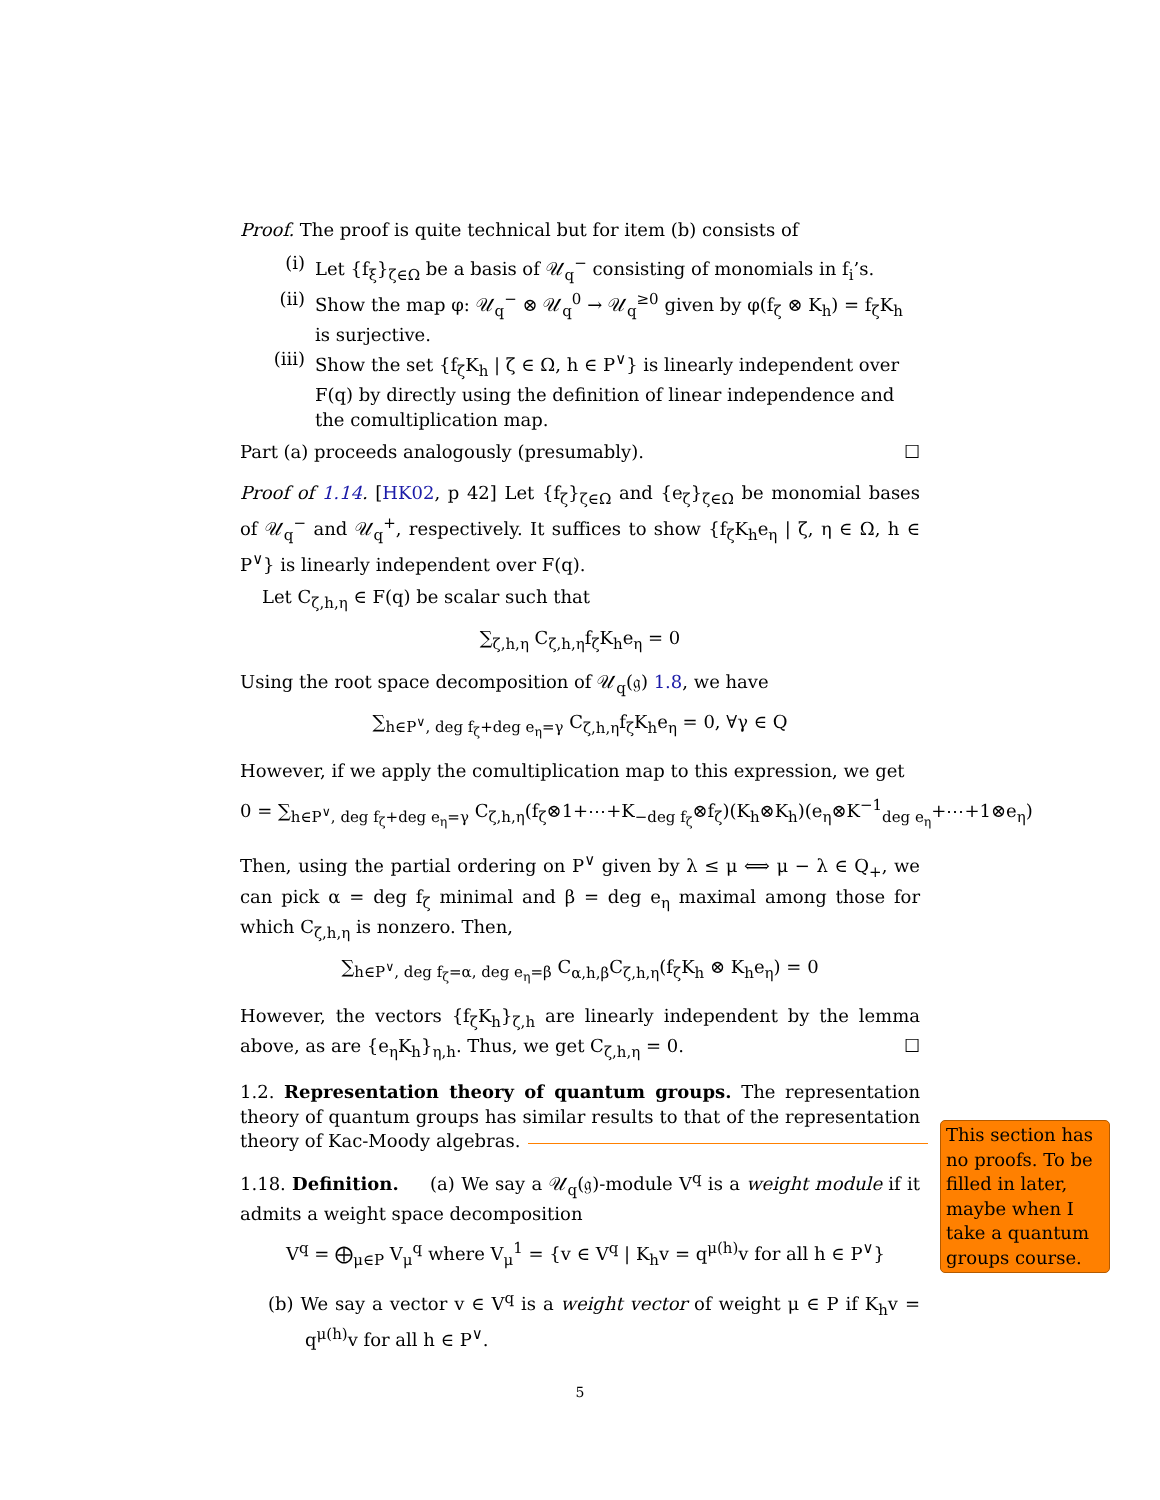Proof. The proof is quite technical but for item (b) consists of
(i) Let {f<sub>ξ</sub>}<sub>ζ∈Ω</sub> be a basis of 𝒰<sub>q</sub><sup>−</sup> consisting of monomials in f<sub>i</sub>’s.
(ii) Show the map φ: 𝒰<sub>q</sub><sup>−</sup> ⊗ 𝒰<sub>q</sub><sup>0</sup> → 𝒰<sub>q</sub><sup>≥0</sup> given by φ(f<sub>ζ</sub> ⊗ K<sub>h</sub>) = f<sub>ζ</sub>K<sub>h</sub> is surjective.
(iii) Show the set {f<sub>ζ</sub>K<sub>h</sub> | ζ ∈ Ω, h ∈ P<sup>∨</sup>} is linearly independent over F(q) by directly using the definition of linear independence and the comultiplication map.
Part (a) proceeds analogously (presumably). ☐
Proof of 1.14. [HK02, p 42] Let {f<sub>ζ</sub>}<sub>ζ∈Ω</sub> and {e<sub>ζ</sub>}<sub>ζ∈Ω</sub> be monomial bases of 𝒰<sub>q</sub><sup>−</sup> and 𝒰<sub>q</sub><sup>+</sup>, respectively. It suffices to show {f<sub>ζ</sub>K<sub>h</sub>e<sub>η</sub> | ζ, η ∈ Ω, h ∈ P<sup>∨</sup>} is linearly independent over F(q).
Let C<sub>ζ,h,η</sub> ∈ F(q) be scalar such that
∑<sub>ζ,h,η</sub> C<sub>ζ,h,η</sub>f<sub>ζ</sub>K<sub>h</sub>e<sub>η</sub> = 0
Using the root space decomposition of 𝒰<sub>q</sub>(𝔤) 1.8, we have
∑<sub>h∈P<sup>∨</sup>, deg f<sub>ζ</sub>+deg e<sub>η</sub>=γ</sub> C<sub>ζ,h,η</sub>f<sub>ζ</sub>K<sub>h</sub>e<sub>η</sub> = 0, ∀γ ∈ Q
However, if we apply the comultiplication map to this expression, we get
0 = ∑<sub>h∈P<sup>∨</sup>, deg f<sub>ζ</sub>+deg e<sub>η</sub>=γ</sub> C<sub>ζ,h,η</sub>(f<sub>ζ</sub>⊗1+⋯+K<sub>−deg f<sub>ζ</sub></sub>⊗f<sub>ζ</sub>)(K<sub>h</sub>⊗K<sub>h</sub>)(e<sub>η</sub>⊗K<sup>−1</sup><sub>deg e<sub>η</sub></sub>+⋯+1⊗e<sub>η</sub>)
Then, using the partial ordering on P<sup>∨</sup> given by λ ≤ μ ⟺ μ − λ ∈ Q<sub>+</sub>, we can pick α = deg f<sub>ζ</sub> minimal and β = deg e<sub>η</sub> maximal among those for which C<sub>ζ,h,η</sub> is nonzero. Then,
∑<sub>h∈P<sup>∨</sup>, deg f<sub>ζ</sub>=α, deg e<sub>η</sub>=β</sub> C<sub>α,h,β</sub>C<sub>ζ,h,η</sub>(f<sub>ζ</sub>K<sub>h</sub> ⊗ K<sub>h</sub>e<sub>η</sub>) = 0
However, the vectors {f<sub>ζ</sub>K<sub>h</sub>}<sub>ζ,h</sub> are linearly independent by the lemma above, as are {e<sub>η</sub>K<sub>h</sub>}<sub>η,h</sub>. Thus, we get C<sub>ζ,h,η</sub> = 0. ☐
1.2. Representation theory of quantum groups. The representation theory of quantum groups has similar results to that of the representation theory of Kac-Moody algebras.
1.18. Definition. (a) We say a 𝒰<sub>q</sub>(𝔤)-module V<sup>q</sup> is a weight module if it admits a weight space decomposition
V<sup>q</sup> = ⨁<sub>μ∈P</sub> V<sub>μ</sub><sup>q</sup> where V<sub>μ</sub><sup>1</sup> = {v ∈ V<sup>q</sup> | K<sub>h</sub>v = q<sup>μ(h)</sup>v for all h ∈ P<sup>∨</sup>}
(b) We say a vector v ∈ V<sup>q</sup> is a weight vector of weight μ ∈ P if K<sub>h</sub>v = q<sup>μ(h)</sup>v for all h ∈ P<sup>∨</sup>.
This section has no proofs. To be filled in later, maybe when I take a quantum groups course.
5